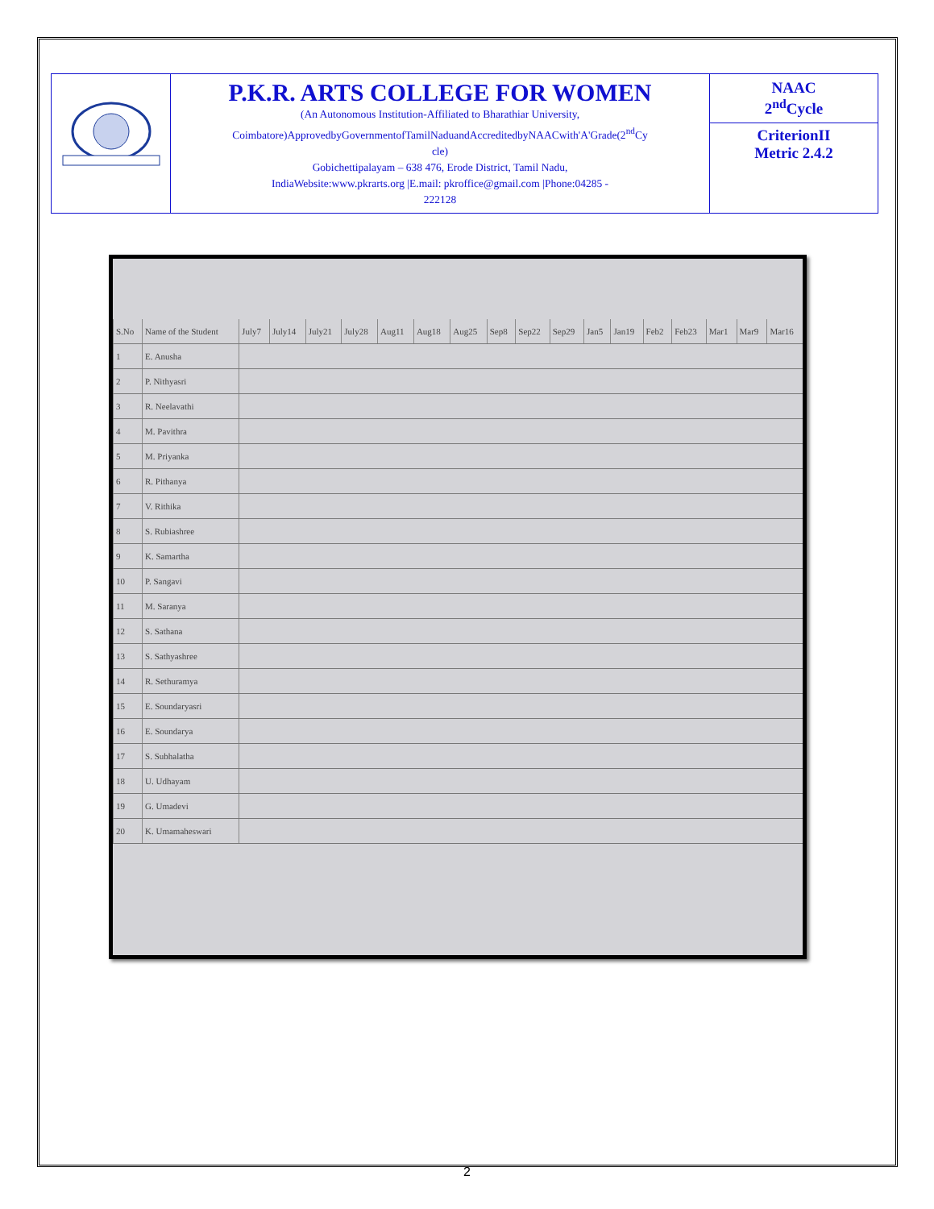| | P.K.R. ARTS COLLEGE FOR WOMEN (An Autonomous Institution-Affiliated to Bharathiar University, Coimbatore)ApprovedbyGovernmentofTamilNaduandAccreditedbyNAACwith'A'Grade(2<sup>nd</sup>Cy cle) Gobichettipalayam – 638 476, Erode District, Tamil Nadu, IndiaWebsite:www.pkrarts.org /E.mail: pkroffice@gmail.com /Phone:04285 - 222128 | NAAC 2<sup>nd</sup>Cycle CriterionII Metric 2.4.2 |
| S.No | Name of the Student | July7 | July14 | July21 | July28 | Aug11 | Aug18 | Aug25 | Sep8 | Sep22 | Sep29 | Jan5 | Jan19 | Feb2 | Feb23 | Mar1 | Mar9 | Mar16 |
| 1 | E. Anusha | | | | | | | | | | | | | | | | | |
| 2 | P. Nithyasri | | | | | | | | | | | | | | | | | |
| 3 | R. Neelavathi | | | | | | | | | | | | | | | | | |
| 4 | M. Pavithra | | | | | | | | | | | | | | | | | |
| 5 | M. Priyanka | | | | | | | | | | | | | | | | | |
| 6 | R. Pithanya | | | | | | | | | | | | | | | | | |
| 7 | V. Rithika | | | | | | | | | | | | | | | | | |
| 8 | S. Rubiashree | | | | | | | | | | | | | | | | | |
| 9 | K. Samartha | | | | | | | | | | | | | | | | | |
| 10 | P. Sangavi | | | | | | | | | | | | | | | | | |
| 11 | M. Saranya | | | | | | | | | | | | | | | | | |
| 12 | S. Sathana | | | | | | | | | | | | | | | | | |
| 13 | S. Sathyashree | | | | | | | | | | | | | | | | | |
| 14 | R. Sethuramya | | | | | | | | | | | | | | | | | |
| 15 | E. Soundaryasri | | | | | | | | | | | | | | | | | |
| 16 | E. Soundarya | | | | | | | | | | | | | | | | | |
| 17 | S. Subhalatha | | | | | | | | | | | | | | | | | |
| 18 | U. Udhayam | | | | | | | | | | | | | | | | | |
| 19 | G. Umadevi | | | | | | | | | | | | | | | | | |
| 20 | K. Umamaheswari | | | | | | | | | | | | | | | | | |
2